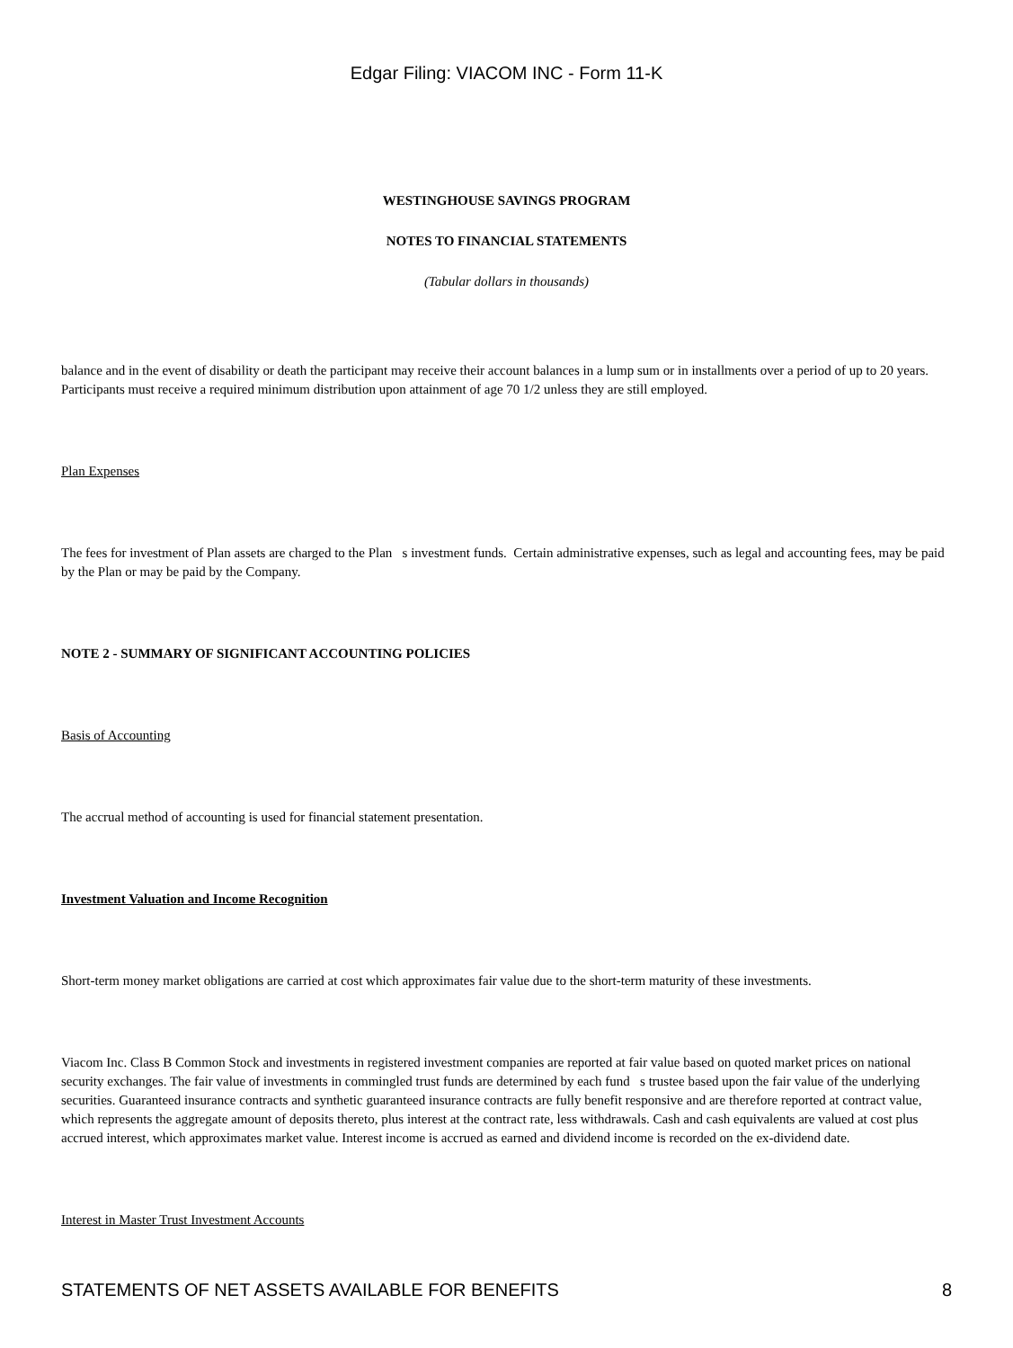Edgar Filing: VIACOM INC - Form 11-K
WESTINGHOUSE SAVINGS PROGRAM
NOTES TO FINANCIAL STATEMENTS
(Tabular dollars in thousands)
balance and in the event of disability or death the participant may receive their account balances in a lump sum or in installments over a period of up to 20 years. Participants must receive a required minimum distribution upon attainment of age 70 1/2 unless they are still employed.
Plan Expenses
The fees for investment of Plan assets are charged to the Plan s investment funds. Certain administrative expenses, such as legal and accounting fees, may be paid by the Plan or may be paid by the Company.
NOTE 2 - SUMMARY OF SIGNIFICANT ACCOUNTING POLICIES
Basis of Accounting
The accrual method of accounting is used for financial statement presentation.
Investment Valuation and Income Recognition
Short-term money market obligations are carried at cost which approximates fair value due to the short-term maturity of these investments.
Viacom Inc. Class B Common Stock and investments in registered investment companies are reported at fair value based on quoted market prices on national security exchanges. The fair value of investments in commingled trust funds are determined by each fund s trustee based upon the fair value of the underlying securities. Guaranteed insurance contracts and synthetic guaranteed insurance contracts are fully benefit responsive and are therefore reported at contract value, which represents the aggregate amount of deposits thereto, plus interest at the contract rate, less withdrawals. Cash and cash equivalents are valued at cost plus accrued interest, which approximates market value. Interest income is accrued as earned and dividend income is recorded on the ex-dividend date.
Interest in Master Trust Investment Accounts
STATEMENTS OF NET ASSETS AVAILABLE FOR BENEFITS 8